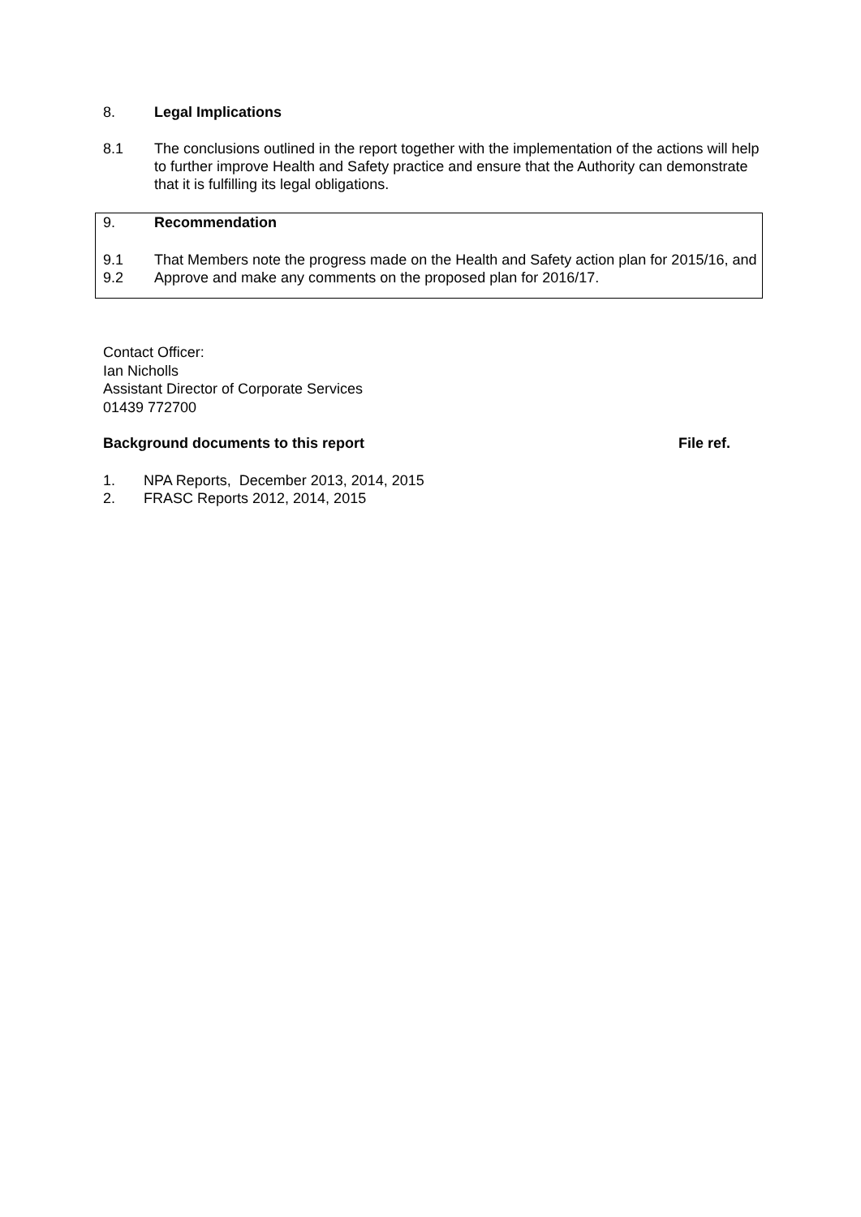8. Legal Implications
8.1 The conclusions outlined in the report together with the implementation of the actions will help to further improve Health and Safety practice and ensure that the Authority can demonstrate that it is fulfilling its legal obligations.
9. Recommendation
9.1 That Members note the progress made on the Health and Safety action plan for 2015/16, and
9.2 Approve and make any comments on the proposed plan for 2016/17.
Contact Officer:
Ian Nicholls
Assistant Director of Corporate Services
01439 772700
Background documents to this report File ref.
1. NPA Reports, December 2013, 2014, 2015
2. FRASC Reports 2012, 2014, 2015